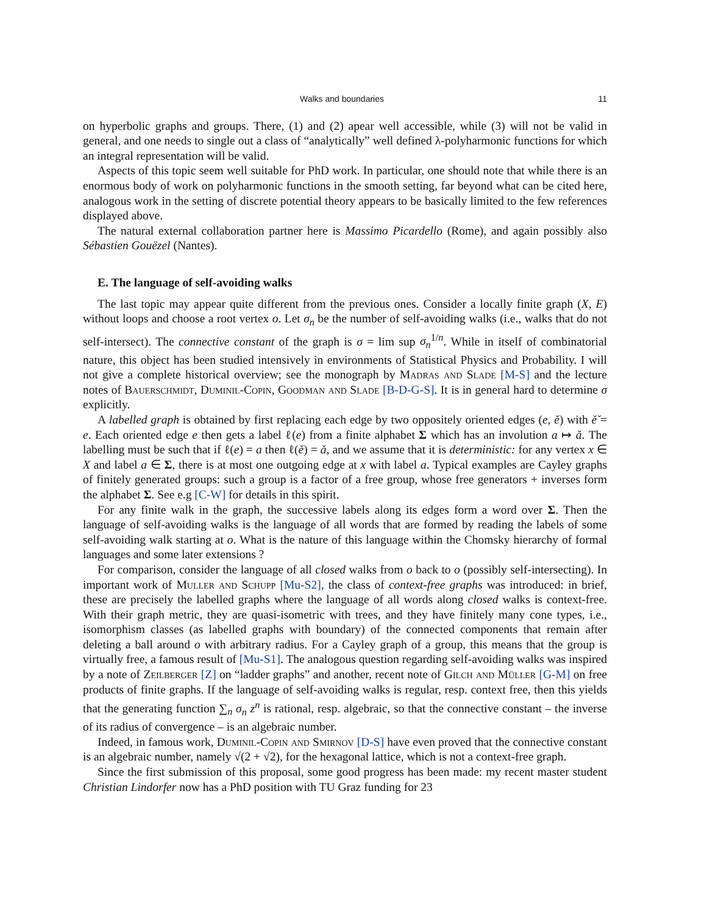Walks and boundaries 11
on hyperbolic graphs and groups. There, (1) and (2) apear well accessible, while (3) will not be valid in general, and one needs to single out a class of “analytically” well defined λ-polyharmonic functions for which an integral representation will be valid.
Aspects of this topic seem well suitable for PhD work. In particular, one should note that while there is an enormous body of work on polyharmonic functions in the smooth setting, far beyond what can be cited here, analogous work in the setting of discrete potential theory appears to be basically limited to the few references displayed above.
The natural external collaboration partner here is Massimo Picardello (Rome), and again possibly also Sébastien Gouëzel (Nantes).
E. The language of self-avoiding walks
The last topic may appear quite different from the previous ones. Consider a locally finite graph (X, E) without loops and choose a root vertex o. Let σ<sub>n</sub> be the number of self-avoiding walks (i.e., walks that do not self-intersect). The connective constant of the graph is σ = lim sup σ<sub>n</sub><sup>1/n</sup>. While in itself of combinatorial nature, this object has been studied intensively in environments of Statistical Physics and Probability. I will not give a complete historical overview; see the monograph by Madras and Slade [M-S] and the lecture notes of Bauerschmidt, Duminil-Copin, Goodman and Slade [B-D-G-S]. It is in general hard to determine σ explicitly.
A labelled graph is obtained by first replacing each edge by two oppositely oriented edges (e, ě) with ě̌ = e. Each oriented edge e then gets a label ℓ(e) from a finite alphabet Σ which has an involution a ↦ ǎ. The labelling must be such that if ℓ(e) = a then ℓ(ě) = ǎ, and we assume that it is deterministic: for any vertex x ∈ X and label a ∈ Σ, there is at most one outgoing edge at x with label a. Typical examples are Cayley graphs of finitely generated groups: such a group is a factor of a free group, whose free generators + inverses form the alphabet Σ. See e.g [C-W] for details in this spirit.
For any finite walk in the graph, the successive labels along its edges form a word over Σ. Then the language of self-avoiding walks is the language of all words that are formed by reading the labels of some self-avoiding walk starting at o. What is the nature of this language within the Chomsky hierarchy of formal languages and some later extensions ?
For comparison, consider the language of all closed walks from o back to o (possibly self-intersecting). In important work of Muller and Schupp [Mu-S2], the class of context-free graphs was introduced: in brief, these are precisely the labelled graphs where the language of all words along closed walks is context-free. With their graph metric, they are quasi-isometric with trees, and they have finitely many cone types, i.e., isomorphism classes (as labelled graphs with boundary) of the connected components that remain after deleting a ball around o with arbitrary radius. For a Cayley graph of a group, this means that the group is virtually free, a famous result of [Mu-S1]. The analogous question regarding self-avoiding walks was inspired by a note of Zeilberger [Z] on “ladder graphs” and another, recent note of Gilch and Müller [G-M] on free products of finite graphs. If the language of self-avoiding walks is regular, resp. context free, then this yields that the generating function ∑<sub>n</sub> σ<sub>n</sub> z<sup>n</sup> is rational, resp. algebraic, so that the connective constant – the inverse of its radius of convergence – is an algebraic number.
Indeed, in famous work, Duminil-Copin and Smirnov [D-S] have even proved that the connective constant is an algebraic number, namely √(2 + √2), for the hexagonal lattice, which is not a context-free graph.
Since the first submission of this proposal, some good progress has been made: my recent master student Christian Lindorfer now has a PhD position with TU Graz funding for 23